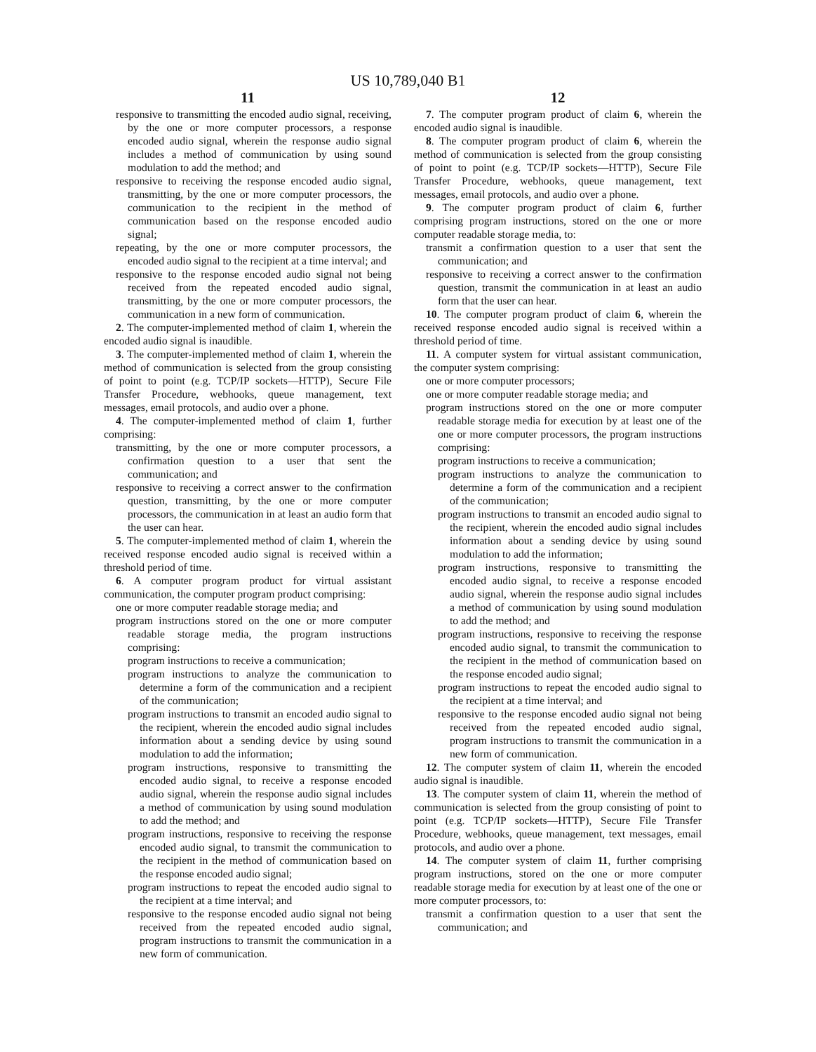US 10,789,040 B1
11
responsive to transmitting the encoded audio signal, receiving, by the one or more computer processors, a response encoded audio signal, wherein the response audio signal includes a method of communication by using sound modulation to add the method; and
responsive to receiving the response encoded audio signal, transmitting, by the one or more computer processors, the communication to the recipient in the method of communication based on the response encoded audio signal;
repeating, by the one or more computer processors, the encoded audio signal to the recipient at a time interval; and
responsive to the response encoded audio signal not being received from the repeated encoded audio signal, transmitting, by the one or more computer processors, the communication in a new form of communication.
2. The computer-implemented method of claim 1, wherein the encoded audio signal is inaudible.
3. The computer-implemented method of claim 1, wherein the method of communication is selected from the group consisting of point to point (e.g. TCP/IP sockets—HTTP), Secure File Transfer Procedure, webhooks, queue management, text messages, email protocols, and audio over a phone.
4. The computer-implemented method of claim 1, further comprising:
transmitting, by the one or more computer processors, a confirmation question to a user that sent the communication; and
responsive to receiving a correct answer to the confirmation question, transmitting, by the one or more computer processors, the communication in at least an audio form that the user can hear.
5. The computer-implemented method of claim 1, wherein the received response encoded audio signal is received within a threshold period of time.
6. A computer program product for virtual assistant communication, the computer program product comprising:
one or more computer readable storage media; and
program instructions stored on the one or more computer readable storage media, the program instructions comprising:
program instructions to receive a communication;
program instructions to analyze the communication to determine a form of the communication and a recipient of the communication;
program instructions to transmit an encoded audio signal to the recipient, wherein the encoded audio signal includes information about a sending device by using sound modulation to add the information;
program instructions, responsive to transmitting the encoded audio signal, to receive a response encoded audio signal, wherein the response audio signal includes a method of communication by using sound modulation to add the method; and
program instructions, responsive to receiving the response encoded audio signal, to transmit the communication to the recipient in the method of communication based on the response encoded audio signal;
program instructions to repeat the encoded audio signal to the recipient at a time interval; and
responsive to the response encoded audio signal not being received from the repeated encoded audio signal, program instructions to transmit the communication in a new form of communication.
12
7. The computer program product of claim 6, wherein the encoded audio signal is inaudible.
8. The computer program product of claim 6, wherein the method of communication is selected from the group consisting of point to point (e.g. TCP/IP sockets—HTTP), Secure File Transfer Procedure, webhooks, queue management, text messages, email protocols, and audio over a phone.
9. The computer program product of claim 6, further comprising program instructions, stored on the one or more computer readable storage media, to:
transmit a confirmation question to a user that sent the communication; and
responsive to receiving a correct answer to the confirmation question, transmit the communication in at least an audio form that the user can hear.
10. The computer program product of claim 6, wherein the received response encoded audio signal is received within a threshold period of time.
11. A computer system for virtual assistant communication, the computer system comprising:
one or more computer processors;
one or more computer readable storage media; and
program instructions stored on the one or more computer readable storage media for execution by at least one of the one or more computer processors, the program instructions comprising:
program instructions to receive a communication;
program instructions to analyze the communication to determine a form of the communication and a recipient of the communication;
program instructions to transmit an encoded audio signal to the recipient, wherein the encoded audio signal includes information about a sending device by using sound modulation to add the information;
program instructions, responsive to transmitting the encoded audio signal, to receive a response encoded audio signal, wherein the response audio signal includes a method of communication by using sound modulation to add the method; and
program instructions, responsive to receiving the response encoded audio signal, to transmit the communication to the recipient in the method of communication based on the response encoded audio signal;
program instructions to repeat the encoded audio signal to the recipient at a time interval; and
responsive to the response encoded audio signal not being received from the repeated encoded audio signal, program instructions to transmit the communication in a new form of communication.
12. The computer system of claim 11, wherein the encoded audio signal is inaudible.
13. The computer system of claim 11, wherein the method of communication is selected from the group consisting of point to point (e.g. TCP/IP sockets—HTTP), Secure File Transfer Procedure, webhooks, queue management, text messages, email protocols, and audio over a phone.
14. The computer system of claim 11, further comprising program instructions, stored on the one or more computer readable storage media for execution by at least one of the one or more computer processors, to:
transmit a confirmation question to a user that sent the communication; and